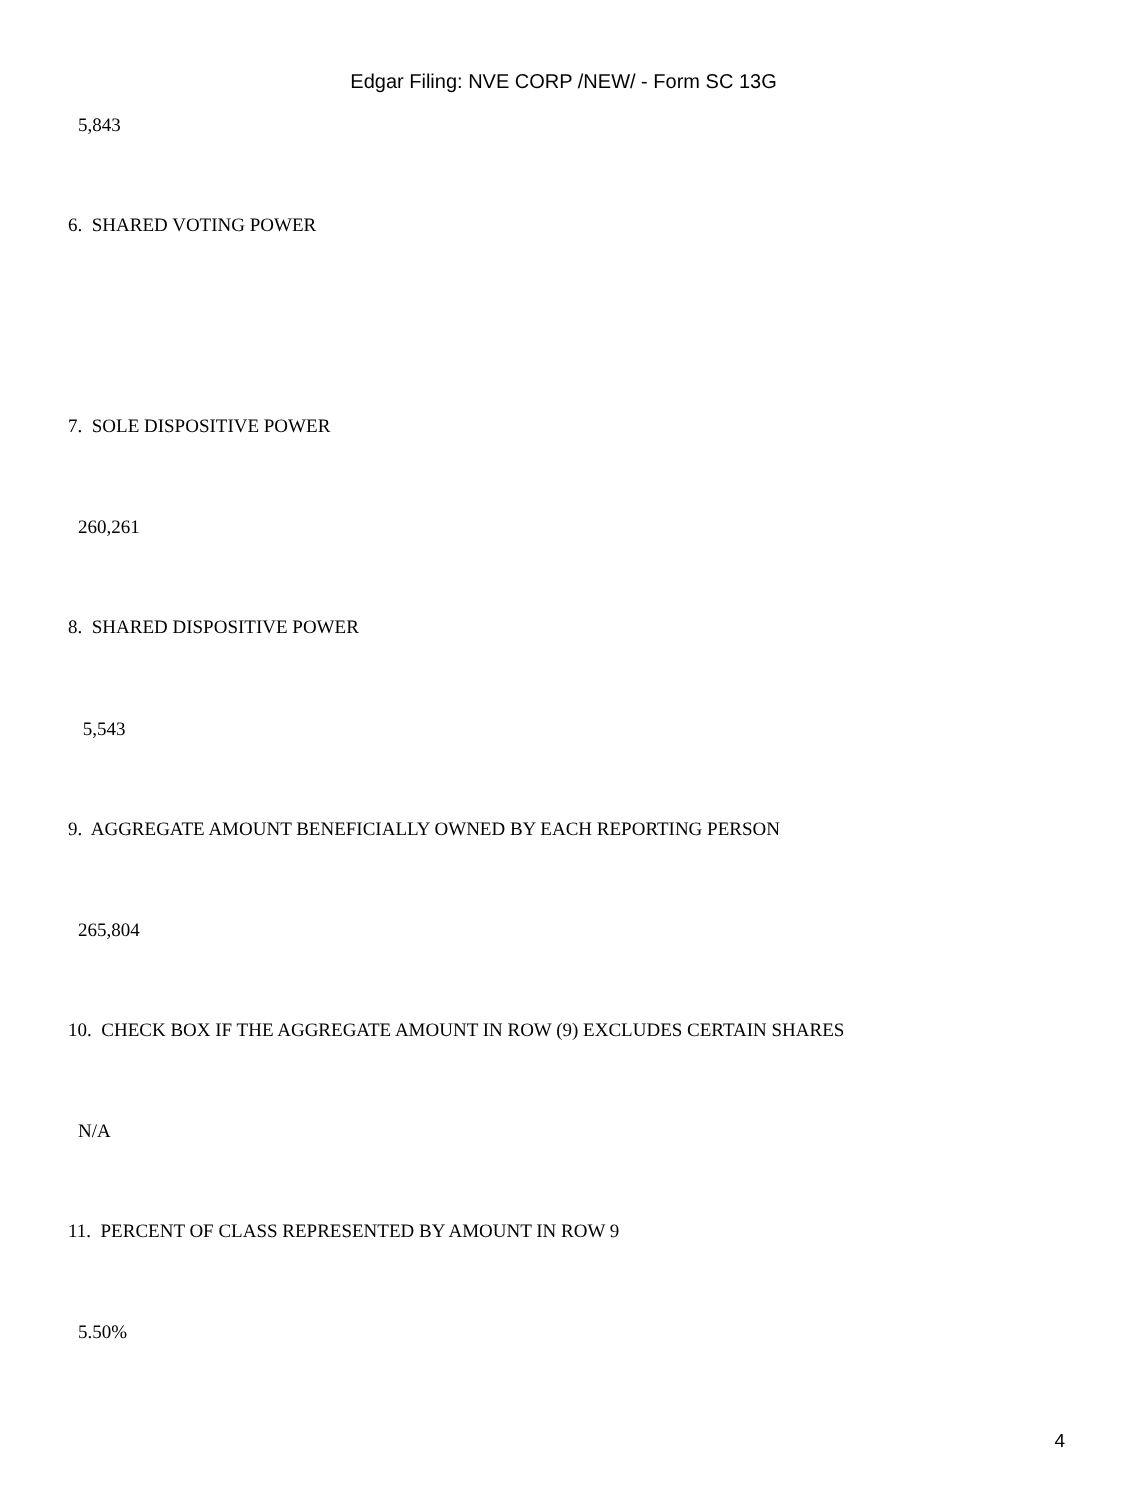Edgar Filing: NVE CORP /NEW/ - Form SC 13G
5,843
6. SHARED VOTING POWER
7. SOLE DISPOSITIVE POWER
260,261
8. SHARED DISPOSITIVE POWER
5,543
9. AGGREGATE AMOUNT BENEFICIALLY OWNED BY EACH REPORTING PERSON
265,804
10. CHECK BOX IF THE AGGREGATE AMOUNT IN ROW (9) EXCLUDES CERTAIN SHARES
N/A
11. PERCENT OF CLASS REPRESENTED BY AMOUNT IN ROW 9
5.50%
4